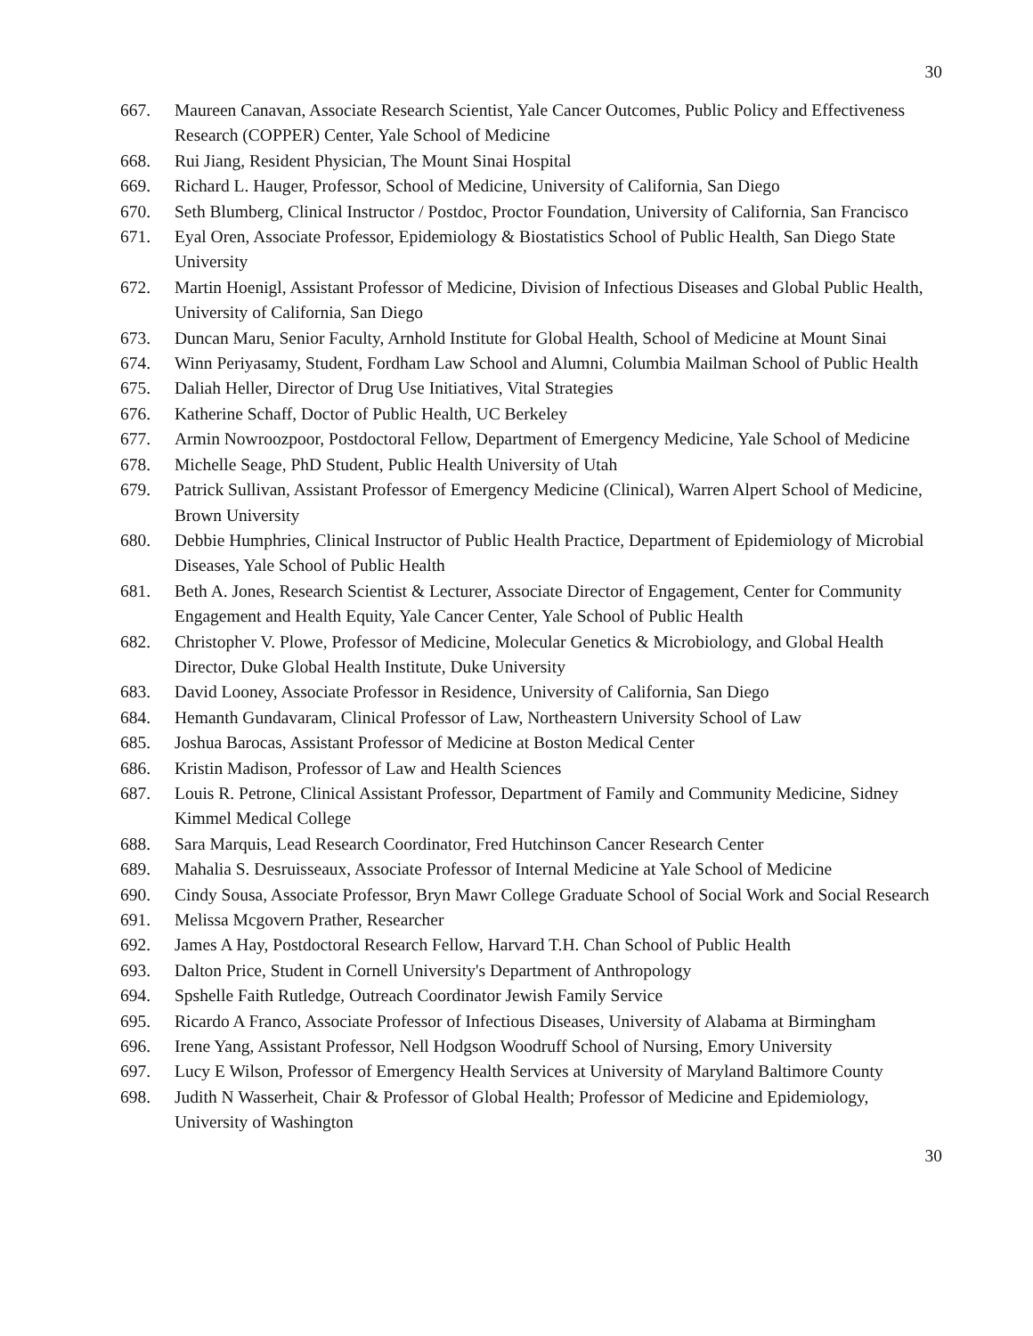30
667. Maureen Canavan, Associate Research Scientist, Yale Cancer Outcomes, Public Policy and Effectiveness Research (COPPER) Center, Yale School of Medicine
668. Rui Jiang, Resident Physician, The Mount Sinai Hospital
669. Richard L. Hauger, Professor, School of Medicine, University of California, San Diego
670. Seth Blumberg, Clinical Instructor / Postdoc, Proctor Foundation, University of California, San Francisco
671. Eyal Oren, Associate Professor, Epidemiology & Biostatistics School of Public Health, San Diego State University
672. Martin Hoenigl, Assistant Professor of Medicine, Division of Infectious Diseases and Global Public Health, University of California, San Diego
673. Duncan Maru, Senior Faculty, Arnhold Institute for Global Health, School of Medicine at Mount Sinai
674. Winn Periyasamy, Student, Fordham Law School and Alumni, Columbia Mailman School of Public Health
675. Daliah Heller, Director of Drug Use Initiatives, Vital Strategies
676. Katherine Schaff, Doctor of Public Health, UC Berkeley
677. Armin Nowroozpoor, Postdoctoral Fellow, Department of Emergency Medicine, Yale School of Medicine
678. Michelle Seage, PhD Student, Public Health University of Utah
679. Patrick Sullivan, Assistant Professor of Emergency Medicine (Clinical), Warren Alpert School of Medicine, Brown University
680. Debbie Humphries, Clinical Instructor of Public Health Practice, Department of Epidemiology of Microbial Diseases, Yale School of Public Health
681. Beth A. Jones, Research Scientist & Lecturer, Associate Director of Engagement, Center for Community Engagement and Health Equity, Yale Cancer Center, Yale School of Public Health
682. Christopher V. Plowe, Professor of Medicine, Molecular Genetics & Microbiology, and Global Health Director, Duke Global Health Institute, Duke University
683. David Looney, Associate Professor in Residence, University of California, San Diego
684. Hemanth Gundavaram, Clinical Professor of Law, Northeastern University School of Law
685. Joshua Barocas, Assistant Professor of Medicine at Boston Medical Center
686. Kristin Madison, Professor of Law and Health Sciences
687. Louis R. Petrone, Clinical Assistant Professor, Department of Family and Community Medicine, Sidney Kimmel Medical College
688. Sara Marquis, Lead Research Coordinator, Fred Hutchinson Cancer Research Center
689. Mahalia S. Desruisseaux, Associate Professor of Internal Medicine at Yale School of Medicine
690. Cindy Sousa, Associate Professor, Bryn Mawr College Graduate School of Social Work and Social Research
691. Melissa Mcgovern Prather, Researcher
692. James A Hay, Postdoctoral Research Fellow, Harvard T.H. Chan School of Public Health
693. Dalton Price, Student in Cornell University's Department of Anthropology
694. Spshelle Faith Rutledge, Outreach Coordinator Jewish Family Service
695. Ricardo A Franco, Associate Professor of Infectious Diseases, University of Alabama at Birmingham
696. Irene Yang, Assistant Professor, Nell Hodgson Woodruff School of Nursing, Emory University
697. Lucy E Wilson, Professor of Emergency Health Services at University of Maryland Baltimore County
698. Judith N Wasserheit, Chair & Professor of Global Health; Professor of Medicine and Epidemiology, University of Washington
30